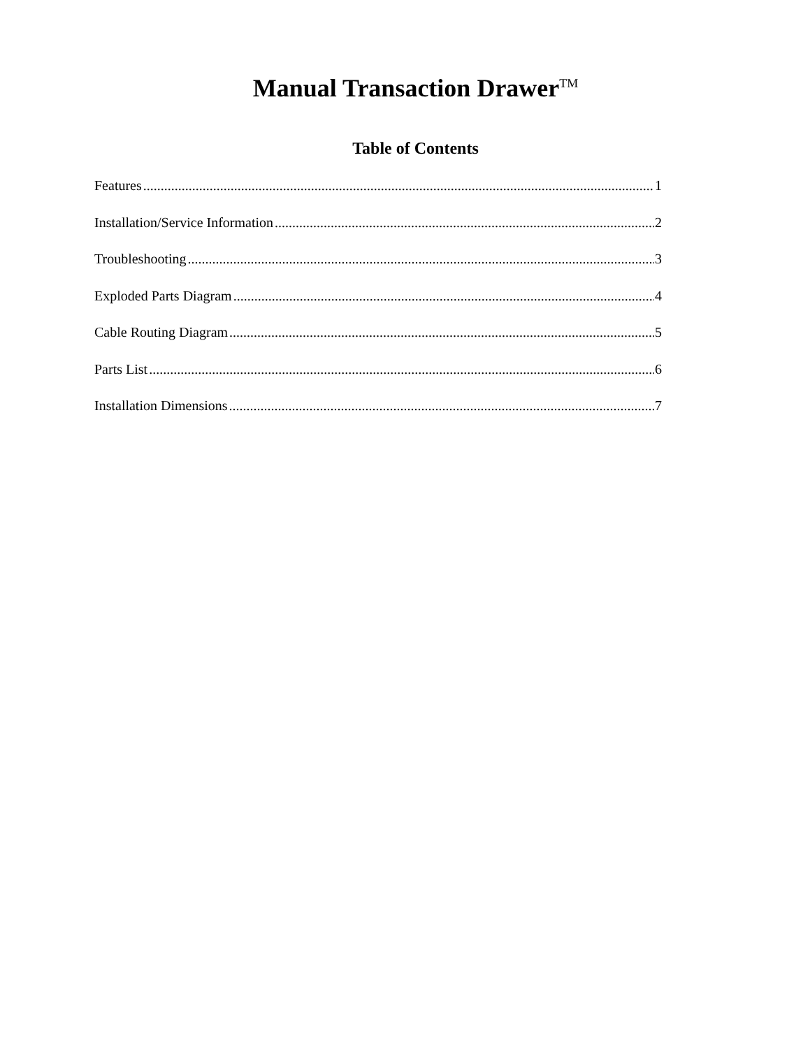Manual Transaction DrawerTM
Table of Contents
Features 1
Installation/Service Information 2
Troubleshooting 3
Exploded Parts Diagram 4
Cable Routing Diagram 5
Parts List 6
Installation Dimensions 7